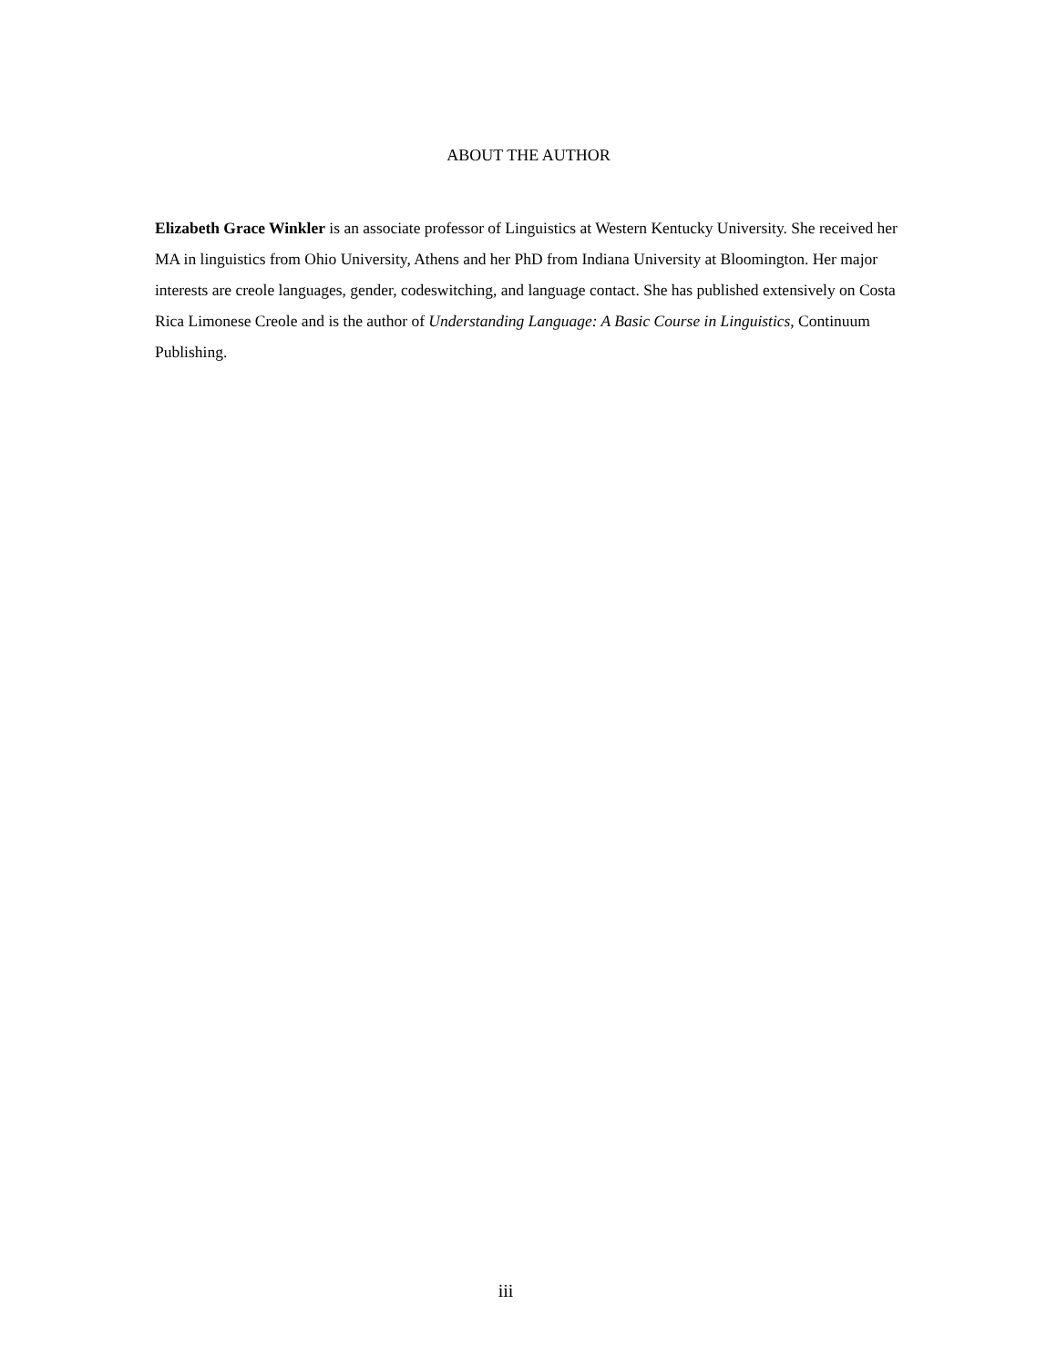ABOUT THE AUTHOR
Elizabeth Grace Winkler is an associate professor of Linguistics at Western Kentucky University. She received her MA in linguistics from Ohio University, Athens and her PhD from Indiana University at Bloomington. Her major interests are creole languages, gender, codeswitching, and language contact. She has published extensively on Costa Rica Limonese Creole and is the author of Understanding Language: A Basic Course in Linguistics, Continuum Publishing.
iii